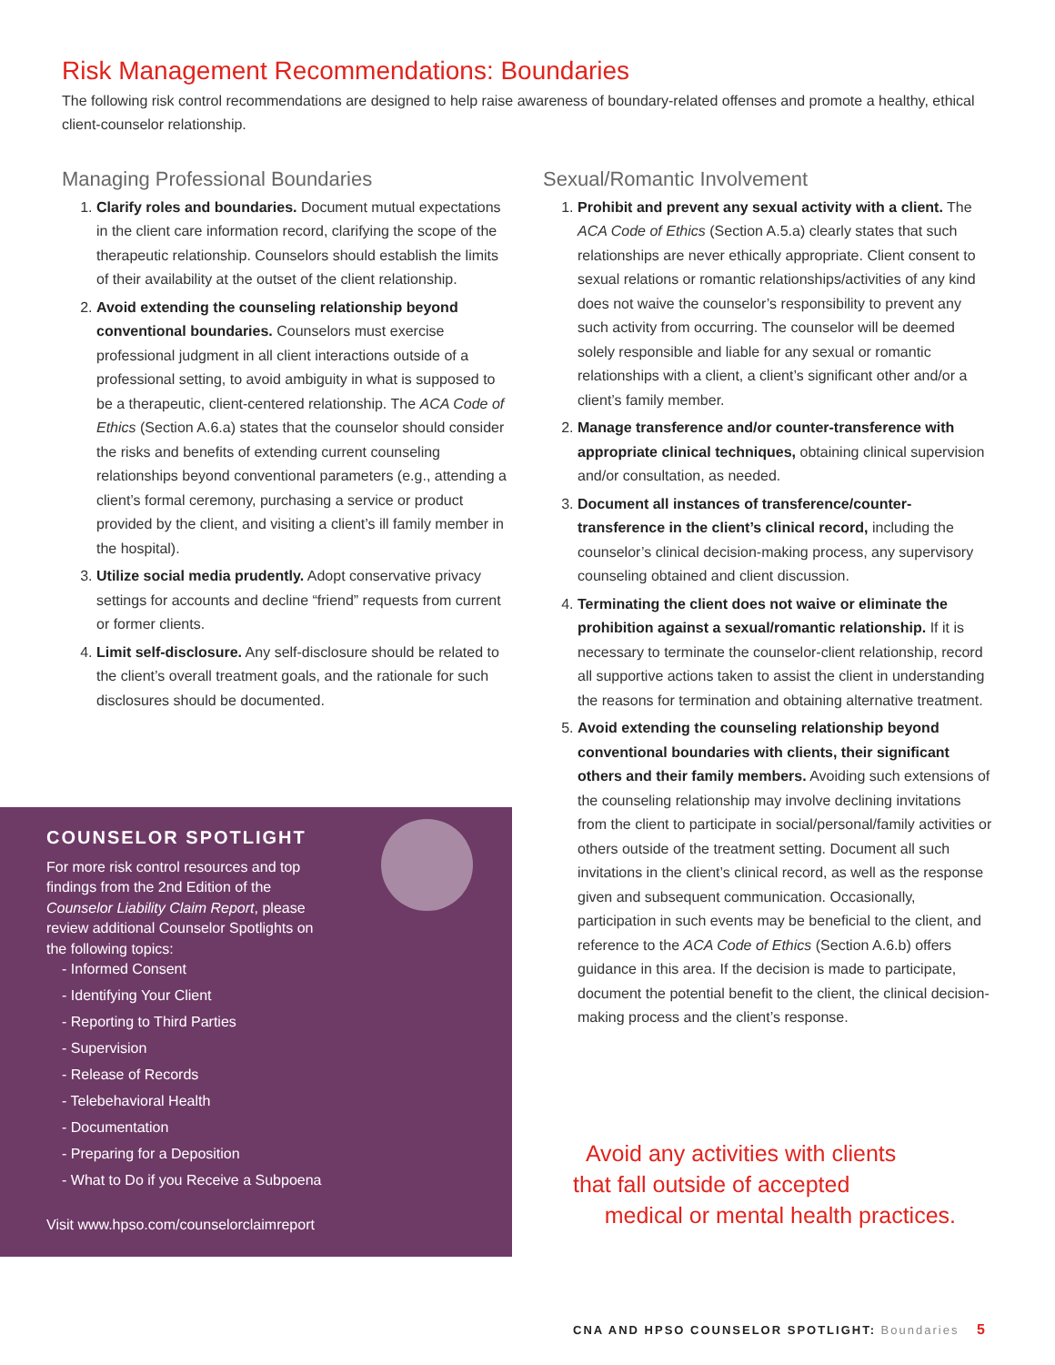Risk Management Recommendations: Boundaries
The following risk control recommendations are designed to help raise awareness of boundary-related offenses and promote a healthy, ethical client-counselor relationship.
Managing Professional Boundaries
1. Clarify roles and boundaries. Document mutual expectations in the client care information record, clarifying the scope of the therapeutic relationship. Counselors should establish the limits of their availability at the outset of the client relationship.
2. Avoid extending the counseling relationship beyond conventional boundaries. Counselors must exercise professional judgment in all client interactions outside of a professional setting, to avoid ambiguity in what is supposed to be a therapeutic, client-centered relationship. The ACA Code of Ethics (Section A.6.a) states that the counselor should consider the risks and benefits of extending current counseling relationships beyond conventional parameters (e.g., attending a client’s formal ceremony, purchasing a service or product provided by the client, and visiting a client’s ill family member in the hospital).
3. Utilize social media prudently. Adopt conservative privacy settings for accounts and decline “friend” requests from current or former clients.
4. Limit self-disclosure. Any self-disclosure should be related to the client’s overall treatment goals, and the rationale for such disclosures should be documented.
Sexual/Romantic Involvement
1. Prohibit and prevent any sexual activity with a client. The ACA Code of Ethics (Section A.5.a) clearly states that such relationships are never ethically appropriate. Client consent to sexual relations or romantic relationships/activities of any kind does not waive the counselor’s responsibility to prevent any such activity from occurring. The counselor will be deemed solely responsible and liable for any sexual or romantic relationships with a client, a client’s significant other and/or a client’s family member.
2. Manage transference and/or counter-transference with appropriate clinical techniques, obtaining clinical supervision and/or consultation, as needed.
3. Document all instances of transference/counter-transference in the client’s clinical record, including the counselor’s clinical decision-making process, any supervisory counseling obtained and client discussion.
4. Terminating the client does not waive or eliminate the prohibition against a sexual/romantic relationship. If it is necessary to terminate the counselor-client relationship, record all supportive actions taken to assist the client in understanding the reasons for termination and obtaining alternative treatment.
5. Avoid extending the counseling relationship beyond conventional boundaries with clients, their significant others and their family members. Avoiding such extensions of the counseling relationship may involve declining invitations from the client to participate in social/personal/family activities or others outside of the treatment setting. Document all such invitations in the client’s clinical record, as well as the response given and subsequent communication. Occasionally, participation in such events may be beneficial to the client, and reference to the ACA Code of Ethics (Section A.6.b) offers guidance in this area. If the decision is made to participate, document the potential benefit to the client, the clinical decision-making process and the client’s response.
COUNSELOR SPOTLIGHT
For more risk control resources and top findings from the 2nd Edition of the Counselor Liability Claim Report, please review additional Counselor Spotlights on the following topics:
- Informed Consent
- Identifying Your Client
- Reporting to Third Parties
- Supervision
- Release of Records
- Telebehavioral Health
- Documentation
- Preparing for a Deposition
- What to Do if you Receive a Subpoena
Visit www.hpso.com/counselorclaimreport
Avoid any activities with clients
that fall outside of accepted
medical or mental health practices.
CNA AND HPSO COUNSELOR SPOTLIGHT: Boundaries 5